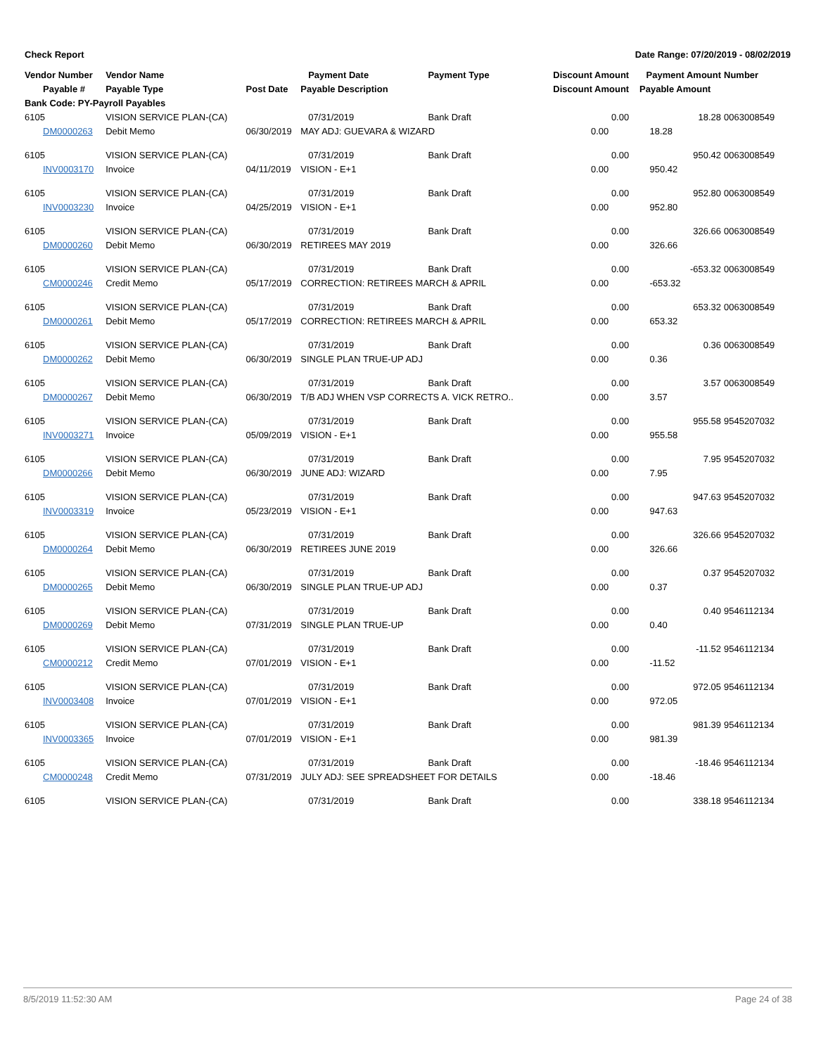Check Report Date Range: 07/20/2019 - 08/02/2019
| Vendor Number | Vendor Name | | Payment Date | Payment Type | Discount Amount | Payment Amount | Number |
| --- | --- | --- | --- | --- | --- | --- | --- |
| Payable # | Payable Type | Post Date | Payable Description | | Discount Amount | Payable Amount | |
| Bank Code: PY-Payroll Payables | | | | | | | |
| 6105 | VISION SERVICE PLAN-(CA) | | 07/31/2019 | Bank Draft | 0.00 | 18.28 | 0063008549 |
| DM0000263 | Debit Memo | 06/30/2019 | MAY ADJ: GUEVARA & WIZARD | | 0.00 | 18.28 | |
| 6105 | VISION SERVICE PLAN-(CA) | | 07/31/2019 | Bank Draft | 0.00 | 950.42 | 0063008549 |
| INV0003170 | Invoice | 04/11/2019 | VISION - E+1 | | 0.00 | 950.42 | |
| 6105 | VISION SERVICE PLAN-(CA) | | 07/31/2019 | Bank Draft | 0.00 | 952.80 | 0063008549 |
| INV0003230 | Invoice | 04/25/2019 | VISION - E+1 | | 0.00 | 952.80 | |
| 6105 | VISION SERVICE PLAN-(CA) | | 07/31/2019 | Bank Draft | 0.00 | 326.66 | 0063008549 |
| DM0000260 | Debit Memo | 06/30/2019 | RETIREES MAY 2019 | | 0.00 | 326.66 | |
| 6105 | VISION SERVICE PLAN-(CA) | | 07/31/2019 | Bank Draft | 0.00 | -653.32 | 0063008549 |
| CM0000246 | Credit Memo | 05/17/2019 | CORRECTION: RETIREES MARCH & APRIL | | 0.00 | -653.32 | |
| 6105 | VISION SERVICE PLAN-(CA) | | 07/31/2019 | Bank Draft | 0.00 | 653.32 | 0063008549 |
| DM0000261 | Debit Memo | 05/17/2019 | CORRECTION: RETIREES MARCH & APRIL | | 0.00 | 653.32 | |
| 6105 | VISION SERVICE PLAN-(CA) | | 07/31/2019 | Bank Draft | 0.00 | 0.36 | 0063008549 |
| DM0000262 | Debit Memo | 06/30/2019 | SINGLE PLAN TRUE-UP ADJ | | 0.00 | 0.36 | |
| 6105 | VISION SERVICE PLAN-(CA) | | 07/31/2019 | Bank Draft | 0.00 | 3.57 | 0063008549 |
| DM0000267 | Debit Memo | 06/30/2019 | T/B ADJ WHEN VSP CORRECTS A. VICK RETRO.. | | 0.00 | 3.57 | |
| 6105 | VISION SERVICE PLAN-(CA) | | 07/31/2019 | Bank Draft | 0.00 | 955.58 | 9545207032 |
| INV0003271 | Invoice | 05/09/2019 | VISION - E+1 | | 0.00 | 955.58 | |
| 6105 | VISION SERVICE PLAN-(CA) | | 07/31/2019 | Bank Draft | 0.00 | 7.95 | 9545207032 |
| DM0000266 | Debit Memo | 06/30/2019 | JUNE ADJ: WIZARD | | 0.00 | 7.95 | |
| 6105 | VISION SERVICE PLAN-(CA) | | 07/31/2019 | Bank Draft | 0.00 | 947.63 | 9545207032 |
| INV0003319 | Invoice | 05/23/2019 | VISION - E+1 | | 0.00 | 947.63 | |
| 6105 | VISION SERVICE PLAN-(CA) | | 07/31/2019 | Bank Draft | 0.00 | 326.66 | 9545207032 |
| DM0000264 | Debit Memo | 06/30/2019 | RETIREES JUNE 2019 | | 0.00 | 326.66 | |
| 6105 | VISION SERVICE PLAN-(CA) | | 07/31/2019 | Bank Draft | 0.00 | 0.37 | 9545207032 |
| DM0000265 | Debit Memo | 06/30/2019 | SINGLE PLAN TRUE-UP ADJ | | 0.00 | 0.37 | |
| 6105 | VISION SERVICE PLAN-(CA) | | 07/31/2019 | Bank Draft | 0.00 | 0.40 | 9546112134 |
| DM0000269 | Debit Memo | 07/31/2019 | SINGLE PLAN TRUE-UP | | 0.00 | 0.40 | |
| 6105 | VISION SERVICE PLAN-(CA) | | 07/31/2019 | Bank Draft | 0.00 | -11.52 | 9546112134 |
| CM0000212 | Credit Memo | 07/01/2019 | VISION - E+1 | | 0.00 | -11.52 | |
| 6105 | VISION SERVICE PLAN-(CA) | | 07/31/2019 | Bank Draft | 0.00 | 972.05 | 9546112134 |
| INV0003408 | Invoice | 07/01/2019 | VISION - E+1 | | 0.00 | 972.05 | |
| 6105 | VISION SERVICE PLAN-(CA) | | 07/31/2019 | Bank Draft | 0.00 | 981.39 | 9546112134 |
| INV0003365 | Invoice | 07/01/2019 | VISION - E+1 | | 0.00 | 981.39 | |
| 6105 | VISION SERVICE PLAN-(CA) | | 07/31/2019 | Bank Draft | 0.00 | -18.46 | 9546112134 |
| CM0000248 | Credit Memo | 07/31/2019 | JULY ADJ: SEE SPREADSHEET FOR DETAILS | | 0.00 | -18.46 | |
| 6105 | VISION SERVICE PLAN-(CA) | | 07/31/2019 | Bank Draft | 0.00 | 338.18 | 9546112134 |
8/5/2019 11:52:30 AM Page 24 of 38